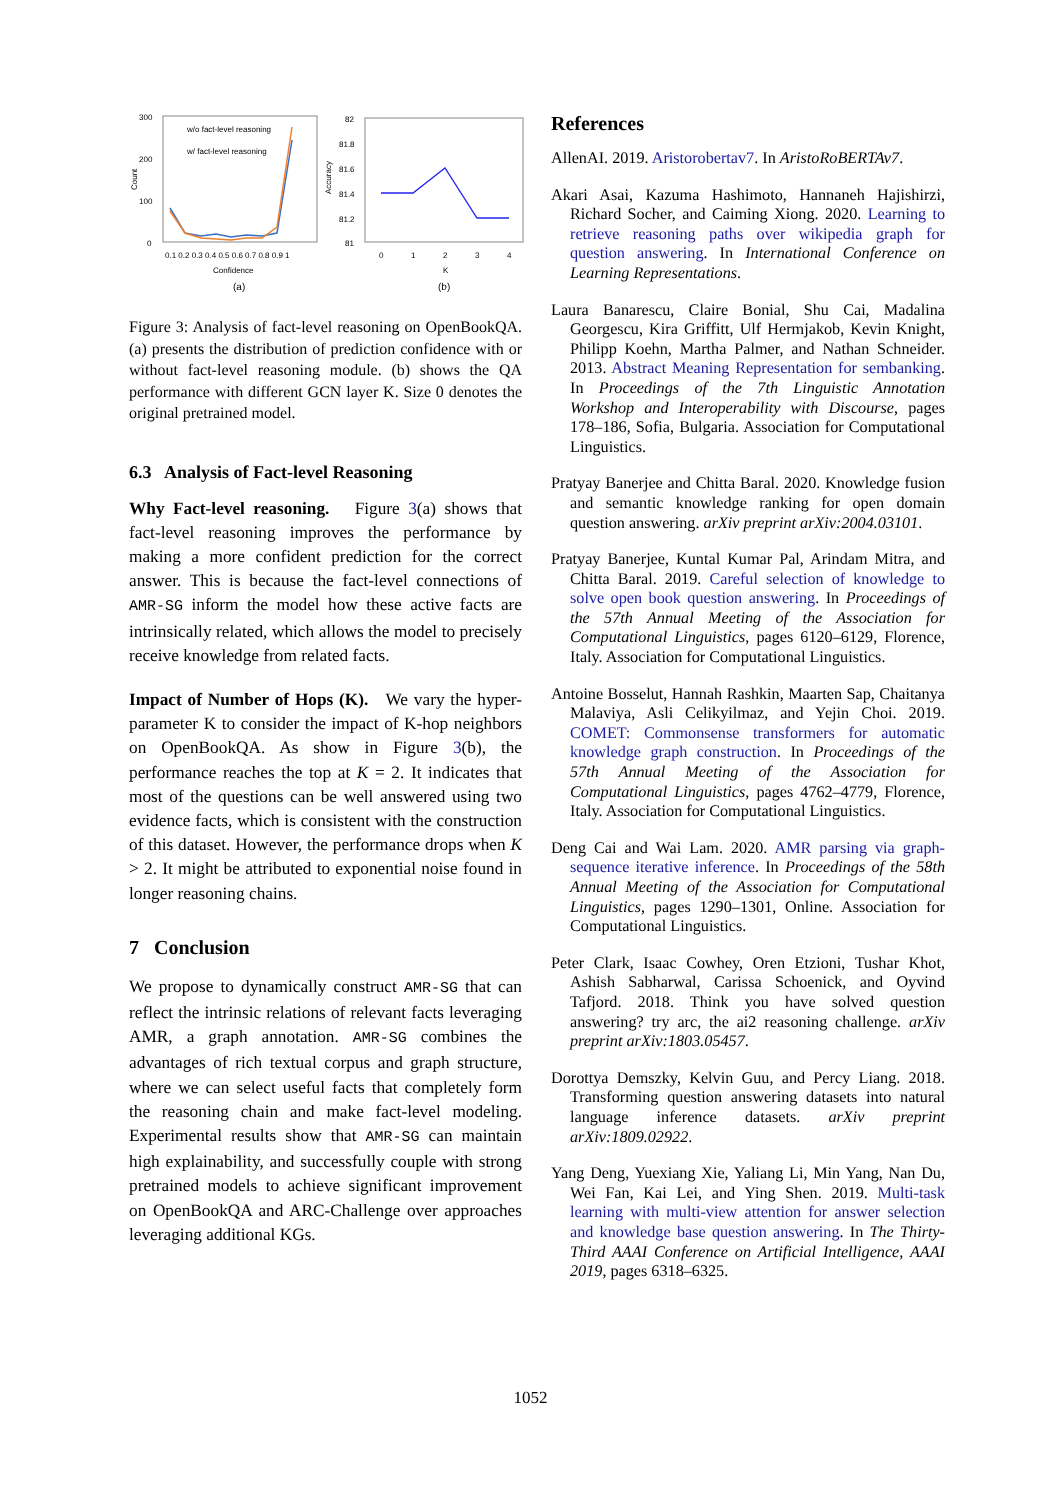300
200
100
0
Count
w/o fact-level reasoning
w/ fact-level reasoning
0.1 0.2 0.3 0.4 0.5 0.6 0.7 0.8 0.9 1
Confidence
(a)
82
81.8
81.6
81.4
81.2
81
Accuracy
0
1
2
3
4
K
(b)
Figure 3: Analysis of fact-level reasoning on OpenBookQA. (a) presents the distribution of prediction confidence with or without fact-level reasoning module. (b) shows the QA performance with different GCN layer K. Size 0 denotes the original pretrained model.
6.3 Analysis of Fact-level Reasoning
Why Fact-level reasoning. Figure 3(a) shows that fact-level reasoning improves the performance by making a more confident prediction for the correct answer. This is because the fact-level connections of AMR-SG inform the model how these active facts are intrinsically related, which allows the model to precisely receive knowledge from related facts.
Impact of Number of Hops (K). We vary the hyper-parameter K to consider the impact of K-hop neighbors on OpenBookQA. As show in Figure 3(b), the performance reaches the top at K = 2. It indicates that most of the questions can be well answered using two evidence facts, which is consistent with the construction of this dataset. However, the performance drops when K > 2. It might be attributed to exponential noise found in longer reasoning chains.
7 Conclusion
We propose to dynamically construct AMR-SG that can reflect the intrinsic relations of relevant facts leveraging AMR, a graph annotation. AMR-SG combines the advantages of rich textual corpus and graph structure, where we can select useful facts that completely form the reasoning chain and make fact-level modeling. Experimental results show that AMR-SG can maintain high explainability, and successfully couple with strong pretrained models to achieve significant improvement on OpenBookQA and ARC-Challenge over approaches leveraging additional KGs.
References
AllenAI. 2019. Aristorobertav7. In AristoRoBERTAv7.
Akari Asai, Kazuma Hashimoto, Hannaneh Hajishirzi, Richard Socher, and Caiming Xiong. 2020. Learning to retrieve reasoning paths over wikipedia graph for question answering. In International Conference on Learning Representations.
Laura Banarescu, Claire Bonial, Shu Cai, Madalina Georgescu, Kira Griffitt, Ulf Hermjakob, Kevin Knight, Philipp Koehn, Martha Palmer, and Nathan Schneider. 2013. Abstract Meaning Representation for sembanking. In Proceedings of the 7th Linguistic Annotation Workshop and Interoperability with Discourse, pages 178–186, Sofia, Bulgaria. Association for Computational Linguistics.
Pratyay Banerjee and Chitta Baral. 2020. Knowledge fusion and semantic knowledge ranking for open domain question answering. arXiv preprint arXiv:2004.03101.
Pratyay Banerjee, Kuntal Kumar Pal, Arindam Mitra, and Chitta Baral. 2019. Careful selection of knowledge to solve open book question answering. In Proceedings of the 57th Annual Meeting of the Association for Computational Linguistics, pages 6120–6129, Florence, Italy. Association for Computational Linguistics.
Antoine Bosselut, Hannah Rashkin, Maarten Sap, Chaitanya Malaviya, Asli Celikyilmaz, and Yejin Choi. 2019. COMET: Commonsense transformers for automatic knowledge graph construction. In Proceedings of the 57th Annual Meeting of the Association for Computational Linguistics, pages 4762–4779, Florence, Italy. Association for Computational Linguistics.
Deng Cai and Wai Lam. 2020. AMR parsing via graph-sequence iterative inference. In Proceedings of the 58th Annual Meeting of the Association for Computational Linguistics, pages 1290–1301, Online. Association for Computational Linguistics.
Peter Clark, Isaac Cowhey, Oren Etzioni, Tushar Khot, Ashish Sabharwal, Carissa Schoenick, and Oyvind Tafjord. 2018. Think you have solved question answering? try arc, the ai2 reasoning challenge. arXiv preprint arXiv:1803.05457.
Dorottya Demszky, Kelvin Guu, and Percy Liang. 2018. Transforming question answering datasets into natural language inference datasets. arXiv preprint arXiv:1809.02922.
Yang Deng, Yuexiang Xie, Yaliang Li, Min Yang, Nan Du, Wei Fan, Kai Lei, and Ying Shen. 2019. Multi-task learning with multi-view attention for answer selection and knowledge base question answering. In The Thirty-Third AAAI Conference on Artificial Intelligence, AAAI 2019, pages 6318–6325.
1052